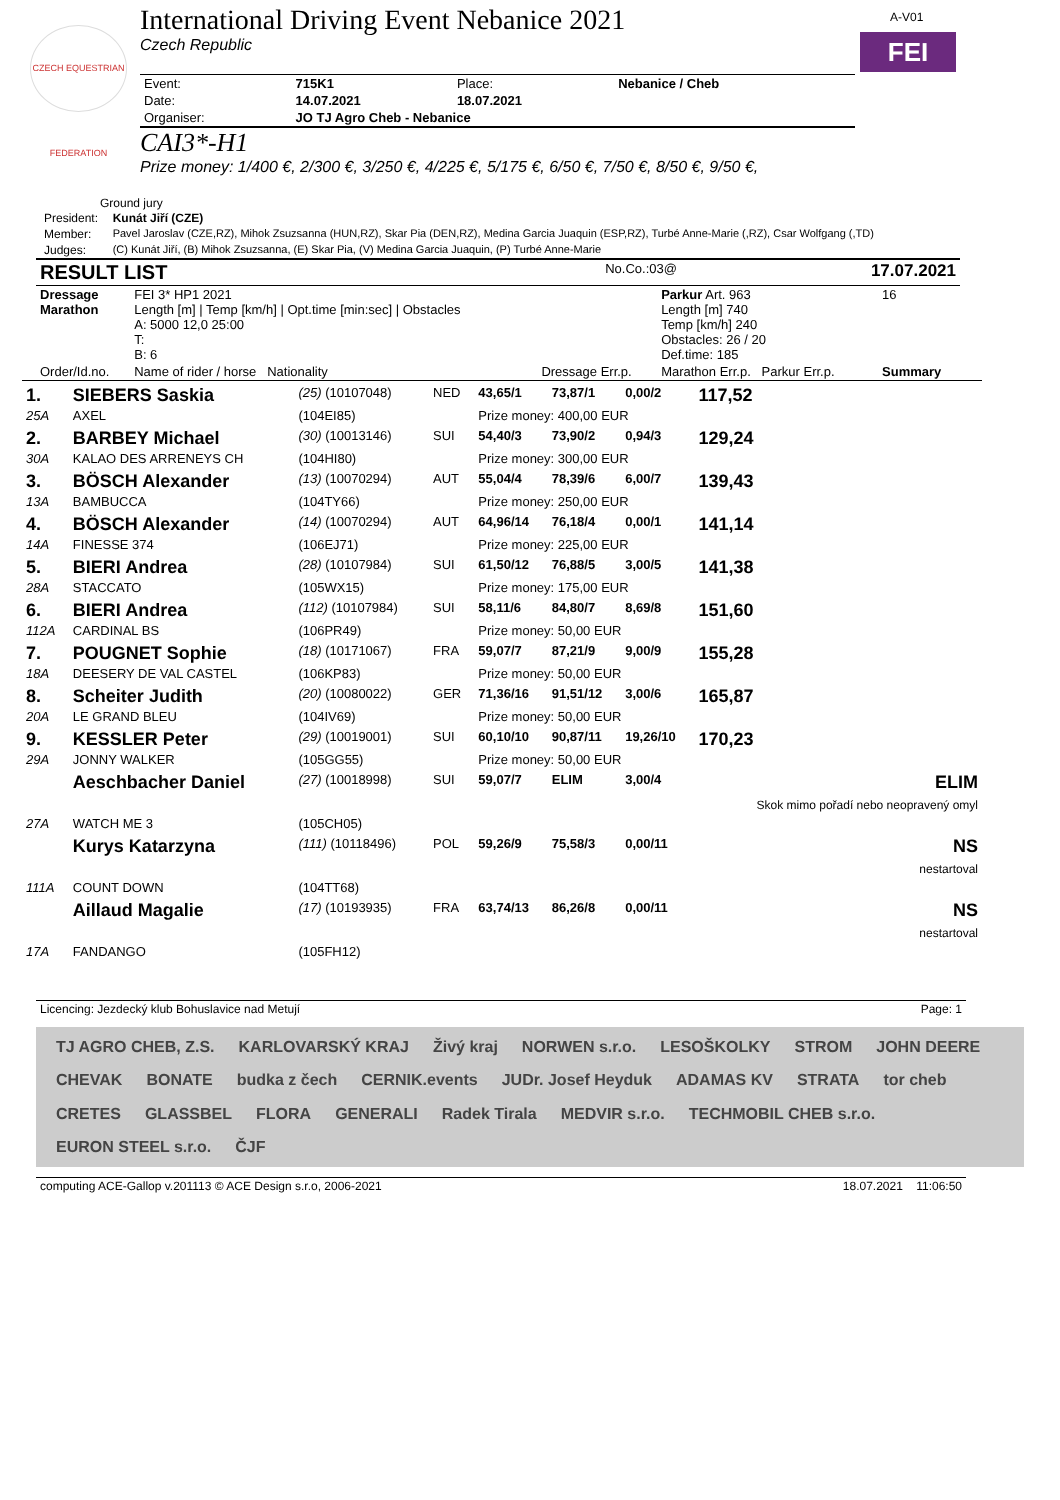CZECH EQUESTRIAN FEDERATION
A-V01
FEI
International Driving Event Nebanice 2021
Czech Republic
| Event: | 715K1 | Place: | Nebanice / Cheb |
| Date: | 14.07.2021 | 18.07.2021 | |
| Organiser: | JO TJ Agro Cheb - Nebanice | | |
CAI3*-H1
Prize money: 1/400 €, 2/300 €, 3/250 €, 4/225 €, 5/175 €, 6/50 €, 7/50 €, 8/50 €, 9/50 €,
Ground jury
| President: | Kunát Jiří (CZE) |
| Member: | Pavel Jaroslav (CZE,RZ), Mihok Zsuzsanna (HUN,RZ), Skar Pia (DEN,RZ), Medina Garcia Juaquin (ESP,RZ), Turbé Anne-Marie (,RZ), Csar Wolfgang (,TD) |
| Judges: | (C) Kunát Jiří, (B) Mihok Zsuzsanna, (E) Skar Pia, (V) Medina Garcia Juaquin, (P) Turbé Anne-Marie |
| RESULT LIST | No.Co.:03@ | 17.07.2021 |
| Dressage Marathon | FEI 3* HP1 2021 Length [m] / Temp [km/h] / Opt.time [min:sec] / Obstacles A: 5000 12,0 25:00 T: B: 6 | | Parkur Art. 963 Length [m] 740 Temp [km/h] 240 Obstacles: 26 / 20 Def.time: 185 | 16 |
| Order/Id.no. | Name of rider / horse Nationality | Dressage Err.p. | Marathon Err.p. Parkur Err.p. | Summary |
| 1. | SIEBERS Saskia | (25) (10107048) | NED | 43,65/1 | 73,87/1 | 0,00/2 | 117,52 |
| 25A | AXEL | (104EI85) | | Prize money: 400,00 EUR | | | |
| 2. | BARBEY Michael | (30) (10013146) | SUI | 54,40/3 | 73,90/2 | 0,94/3 | 129,24 |
| 30A | KALAO DES ARRENEYS CH | (104HI80) | | Prize money: 300,00 EUR | | | |
| 3. | BÖSCH Alexander | (13) (10070294) | AUT | 55,04/4 | 78,39/6 | 6,00/7 | 139,43 |
| 13A | BAMBUCCA | (104TY66) | | Prize money: 250,00 EUR | | | |
| 4. | BÖSCH Alexander | (14) (10070294) | AUT | 64,96/14 | 76,18/4 | 0,00/1 | 141,14 |
| 14A | FINESSE 374 | (106EJ71) | | Prize money: 225,00 EUR | | | |
| 5. | BIERI Andrea | (28) (10107984) | SUI | 61,50/12 | 76,88/5 | 3,00/5 | 141,38 |
| 28A | STACCATO | (105WX15) | | Prize money: 175,00 EUR | | | |
| 6. | BIERI Andrea | (112) (10107984) | SUI | 58,11/6 | 84,80/7 | 8,69/8 | 151,60 |
| 112A | CARDINAL BS | (106PR49) | | Prize money: 50,00 EUR | | | |
| 7. | POUGNET Sophie | (18) (10171067) | FRA | 59,07/7 | 87,21/9 | 9,00/9 | 155,28 |
| 18A | DEESERY DE VAL CASTEL | (106KP83) | | Prize money: 50,00 EUR | | | |
| 8. | Scheiter Judith | (20) (10080022) | GER | 71,36/16 | 91,51/12 | 3,00/6 | 165,87 |
| 20A | LE GRAND BLEU | (104IV69) | | Prize money: 50,00 EUR | | | |
| 9. | KESSLER Peter | (29) (10019001) | SUI | 60,10/10 | 90,87/11 | 19,26/10 | 170,23 |
| 29A | JONNY WALKER | (105GG55) | | Prize money: 50,00 EUR | | | |
| | Aeschbacher Daniel | (27) (10018998) | SUI | 59,07/7 | ELIM | 3,00/4 | ELIM Skok mimo pořadí nebo neopravený omyl |
| 27A | WATCH ME 3 | (105CH05) | | | | | |
| | Kurys Katarzyna | (111) (10118496) | POL | 59,26/9 | 75,58/3 | 0,00/11 | NS nestartoval |
| 111A | COUNT DOWN | (104TT68) | | | | | |
| | Aillaud Magalie | (17) (10193935) | FRA | 63,74/13 | 86,26/8 | 0,00/11 | NS nestartoval |
| 17A | FANDANGO | (105FH12) | | | | | |
| Licencing: Jezdecký klub Bohuslavice nad Metují | Page: 1 |
TJ AGRO CHEB, Z.S. KARLOVARSKÝ KRAJ Živý kraj NORWEN s.r.o. LESOŠKOLKY STROM JOHN DEERE CHEVAK BONATE budka z čech CERNIK.events JUDr. Josef Heyduk ADAMAS KV STRATA tor cheb CRETES GLASSBEL FLORA GENERALI Radek Tirala MEDVIR s.r.o. TECHMOBIL CHEB s.r.o. EURON STEEL s.r.o. ČJF
| computing ACE-Gallop v.201113 © ACE Design s.r.o, 2006-2021 | 18.07.2021 11:06:50 |